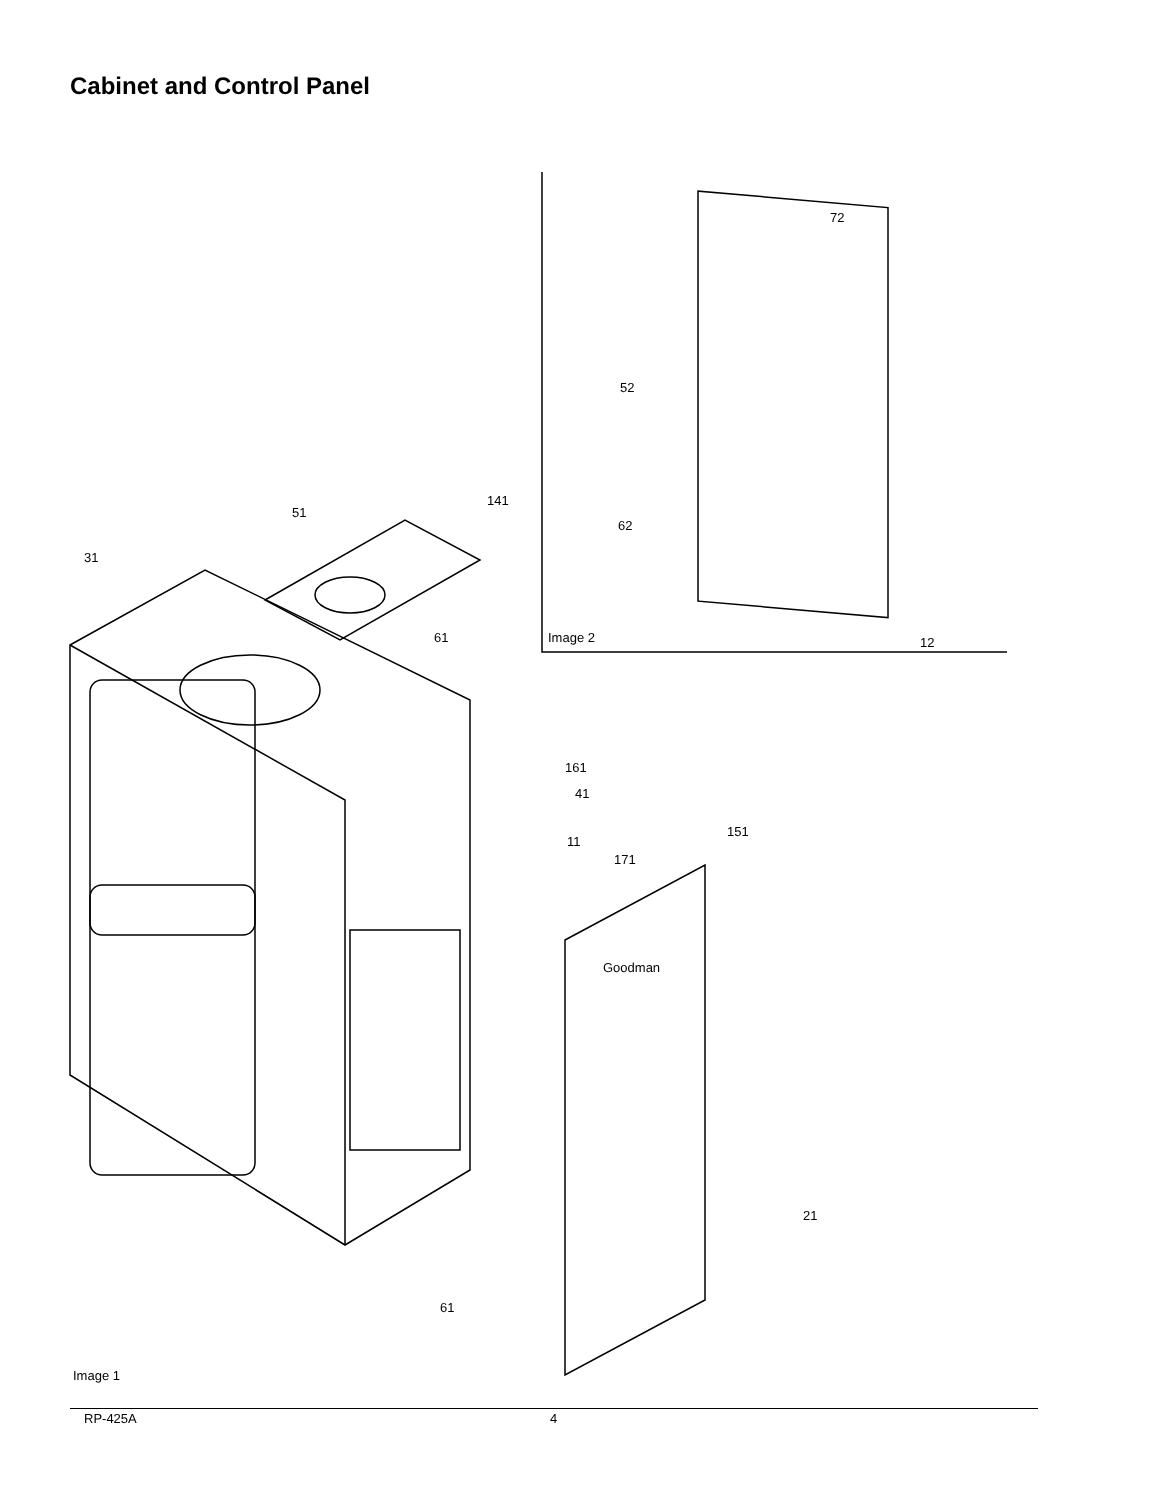Cabinet and Control Panel
72
52
51
141
62
31
Image 2 61 12
161
41
151
11
171
Goodman
21
61
Image 1
RP-425A 4